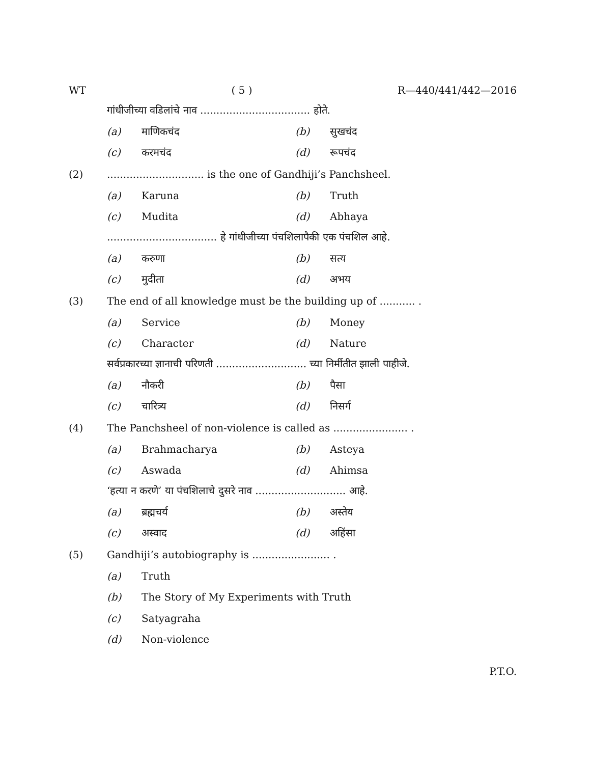WT ( 5 ) R—440/441/442—2016
गांधीजीच्या वडिलांचे नाव .................................. होते.
(a) माणिकचंद (b) सुखचंद
(c) करमचंद (d) रूपचंद
(2).............................. is the one of Gandhiji’s Panchsheel.
(a) Karuna (b) Truth
(c) Mudita (d) Abhaya
.................................. हे गांधीजीच्या पंचशिलापैकी एक पंचशिल आहे.
(a) करुणा (b) सत्य
(c) मुदीता (d) अभय
(3) The end of all knowledge must be the building up of ........... .
(a) Service (b) Money
(c) Character (d) Nature
सर्वप्रकारच्या ज्ञानाची परिणती ............................ च्या निर्मीतीत झाली पाहीजे.
(a) नौकरी (b) पैसा
(c) चारित्र्य (d) निसर्ग
(4) The Panchsheel of non-violence is called as ....................... .
(a) Brahmacharya (b) Asteya
(c) Aswada (d) Ahimsa
‘हत्या न करणे’ या पंचशिलाचे दुसरे नाव ............................ आहे.
(a) ब्रह्मचर्य (b) अस्तेय
(c) अस्वाद (d) अहिंसा
(5) Gandhiji’s autobiography is ........................ .
(a) Truth
(b) The Story of My Experiments with Truth
(c) Satyagraha
(d) Non-violence
P.T.O.